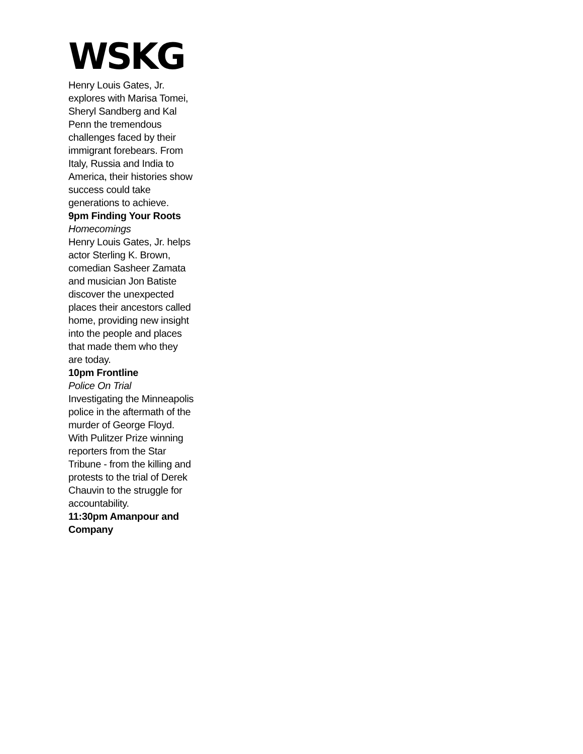WSKG
Henry Louis Gates, Jr. explores with Marisa Tomei, Sheryl Sandberg and Kal Penn the tremendous challenges faced by their immigrant forebears. From Italy, Russia and India to America, their histories show success could take generations to achieve.
9pm Finding Your Roots
Homecomings
Henry Louis Gates, Jr. helps actor Sterling K. Brown, comedian Sasheer Zamata and musician Jon Batiste discover the unexpected places their ancestors called home, providing new insight into the people and places that made them who they are today.
10pm Frontline
Police On Trial
Investigating the Minneapolis police in the aftermath of the murder of George Floyd. With Pulitzer Prize winning reporters from the Star Tribune - from the killing and protests to the trial of Derek Chauvin to the struggle for accountability.
11:30pm Amanpour and Company